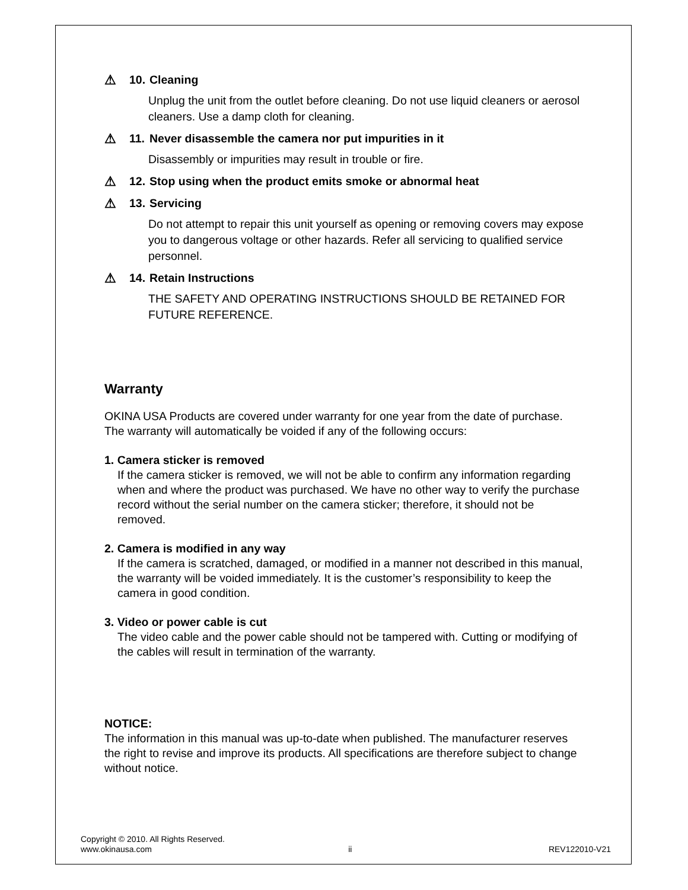⚠ 10. Cleaning
Unplug the unit from the outlet before cleaning. Do not use liquid cleaners or aerosol cleaners. Use a damp cloth for cleaning.
⚠ 11. Never disassemble the camera nor put impurities in it
Disassembly or impurities may result in trouble or fire.
⚠ 12. Stop using when the product emits smoke or abnormal heat
⚠ 13. Servicing
Do not attempt to repair this unit yourself as opening or removing covers may expose you to dangerous voltage or other hazards. Refer all servicing to qualified service personnel.
⚠ 14. Retain Instructions
THE SAFETY AND OPERATING INSTRUCTIONS SHOULD BE RETAINED FOR FUTURE REFERENCE.
Warranty
OKINA USA Products are covered under warranty for one year from the date of purchase. The warranty will automatically be voided if any of the following occurs:
1. Camera sticker is removed
If the camera sticker is removed, we will not be able to confirm any information regarding when and where the product was purchased. We have no other way to verify the purchase record without the serial number on the camera sticker; therefore, it should not be removed.
2. Camera is modified in any way
If the camera is scratched, damaged, or modified in a manner not described in this manual, the warranty will be voided immediately. It is the customer’s responsibility to keep the camera in good condition.
3. Video or power cable is cut
The video cable and the power cable should not be tampered with. Cutting or modifying of the cables will result in termination of the warranty.
NOTICE:
The information in this manual was up-to-date when published. The manufacturer reserves the right to revise and improve its products. All specifications are therefore subject to change without notice.
Copyright © 2010. All Rights Reserved.
www.okinausa.com ii REV122010-V21